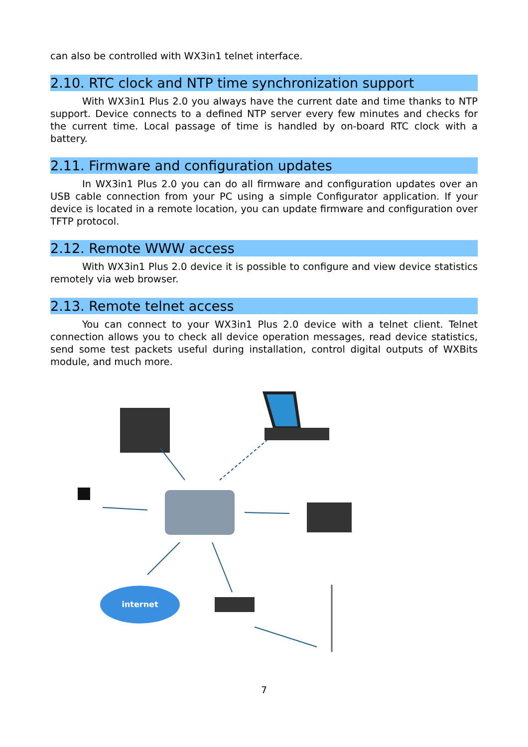can also be controlled with WX3in1 telnet interface.
2.10. RTC clock and NTP time synchronization support
With WX3in1 Plus 2.0 you always have the current date and time thanks to NTP support. Device connects to a defined NTP server every few minutes and checks for the current time. Local passage of time is handled by on-board RTC clock with a battery.
2.11. Firmware and configuration updates
In WX3in1 Plus 2.0 you can do all firmware and configuration updates over an USB cable connection from your PC using a simple Configurator application. If your device is located in a remote location, you can update firmware and configuration over TFTP protocol.
2.12. Remote WWW access
With WX3in1 Plus 2.0 device it is possible to configure and view device statistics remotely via web browser.
2.13. Remote telnet access
You can connect to your WX3in1 Plus 2.0 device with a telnet client. Telnet connection allows you to check all device operation messages, read device statistics, send some test packets useful during installation, control digital outputs of WXBits module, and much more.
internet
7